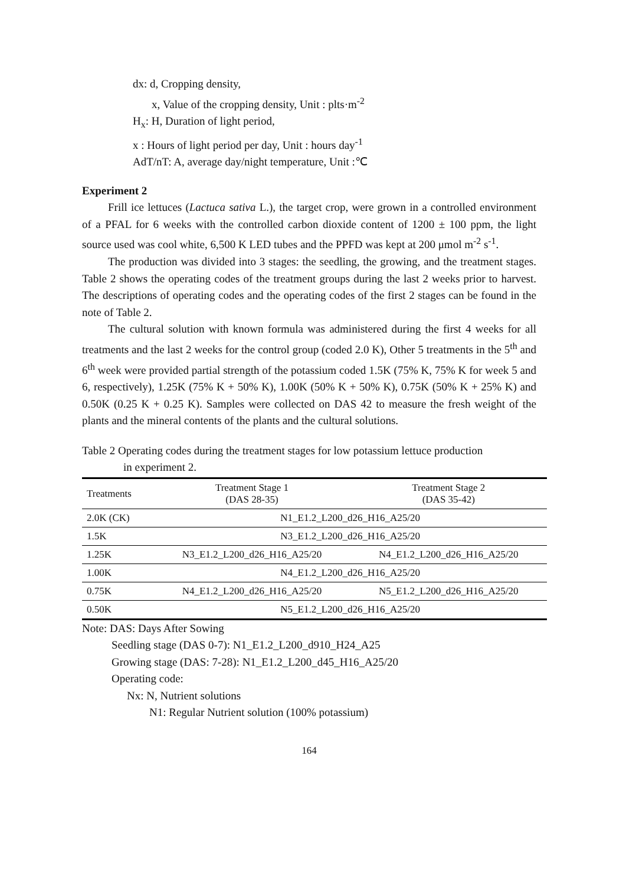dx: d, Cropping density,
x, Value of the cropping density, Unit : plts·m<sup>-2</sup>
H<sub>x</sub>: H, Duration of light period,
x : Hours of light period per day, Unit : hours day<sup>-1</sup>
AdT/nT: A, average day/night temperature, Unit :℃
Experiment 2
Frill ice lettuces (Lactuca sativa L.), the target crop, were grown in a controlled environment of a PFAL for 6 weeks with the controlled carbon dioxide content of 1200 ± 100 ppm, the light source used was cool white, 6,500 K LED tubes and the PPFD was kept at 200 μmol m<sup>-2</sup> s<sup>-1</sup>.
The production was divided into 3 stages: the seedling, the growing, and the treatment stages. Table 2 shows the operating codes of the treatment groups during the last 2 weeks prior to harvest. The descriptions of operating codes and the operating codes of the first 2 stages can be found in the note of Table 2.
The cultural solution with known formula was administered during the first 4 weeks for all treatments and the last 2 weeks for the control group (coded 2.0 K), Other 5 treatments in the 5<sup>th</sup> and 6<sup>th</sup> week were provided partial strength of the potassium coded 1.5K (75% K, 75% K for week 5 and 6, respectively), 1.25K (75% K + 50% K), 1.00K (50% K + 50% K), 0.75K (50% K + 25% K) and 0.50K (0.25 K + 0.25 K). Samples were collected on DAS 42 to measure the fresh weight of the plants and the mineral contents of the plants and the cultural solutions.
Table 2 Operating codes during the treatment stages for low potassium lettuce production
in experiment 2.
| Treatments | Treatment Stage 1 (DAS 28-35) | Treatment Stage 2 (DAS 35-42) |
| --- | --- | --- |
| 2.0K (CK) | N1_E1.2_L200_d26_H16_A25/20 | |
| 1.5K | N3_E1.2_L200_d26_H16_A25/20 | |
| 1.25K | N3_E1.2_L200_d26_H16_A25/20 | N4_E1.2_L200_d26_H16_A25/20 |
| 1.00K | N4_E1.2_L200_d26_H16_A25/20 | |
| 0.75K | N4_E1.2_L200_d26_H16_A25/20 | N5_E1.2_L200_d26_H16_A25/20 |
| 0.50K | N5_E1.2_L200_d26_H16_A25/20 | |
Note: DAS: Days After Sowing
Seedling stage (DAS 0-7): N1_E1.2_L200_d910_H24_A25
Growing stage (DAS: 7-28): N1_E1.2_L200_d45_H16_A25/20
Operating code:
Nx: N, Nutrient solutions
N1: Regular Nutrient solution (100% potassium)
164